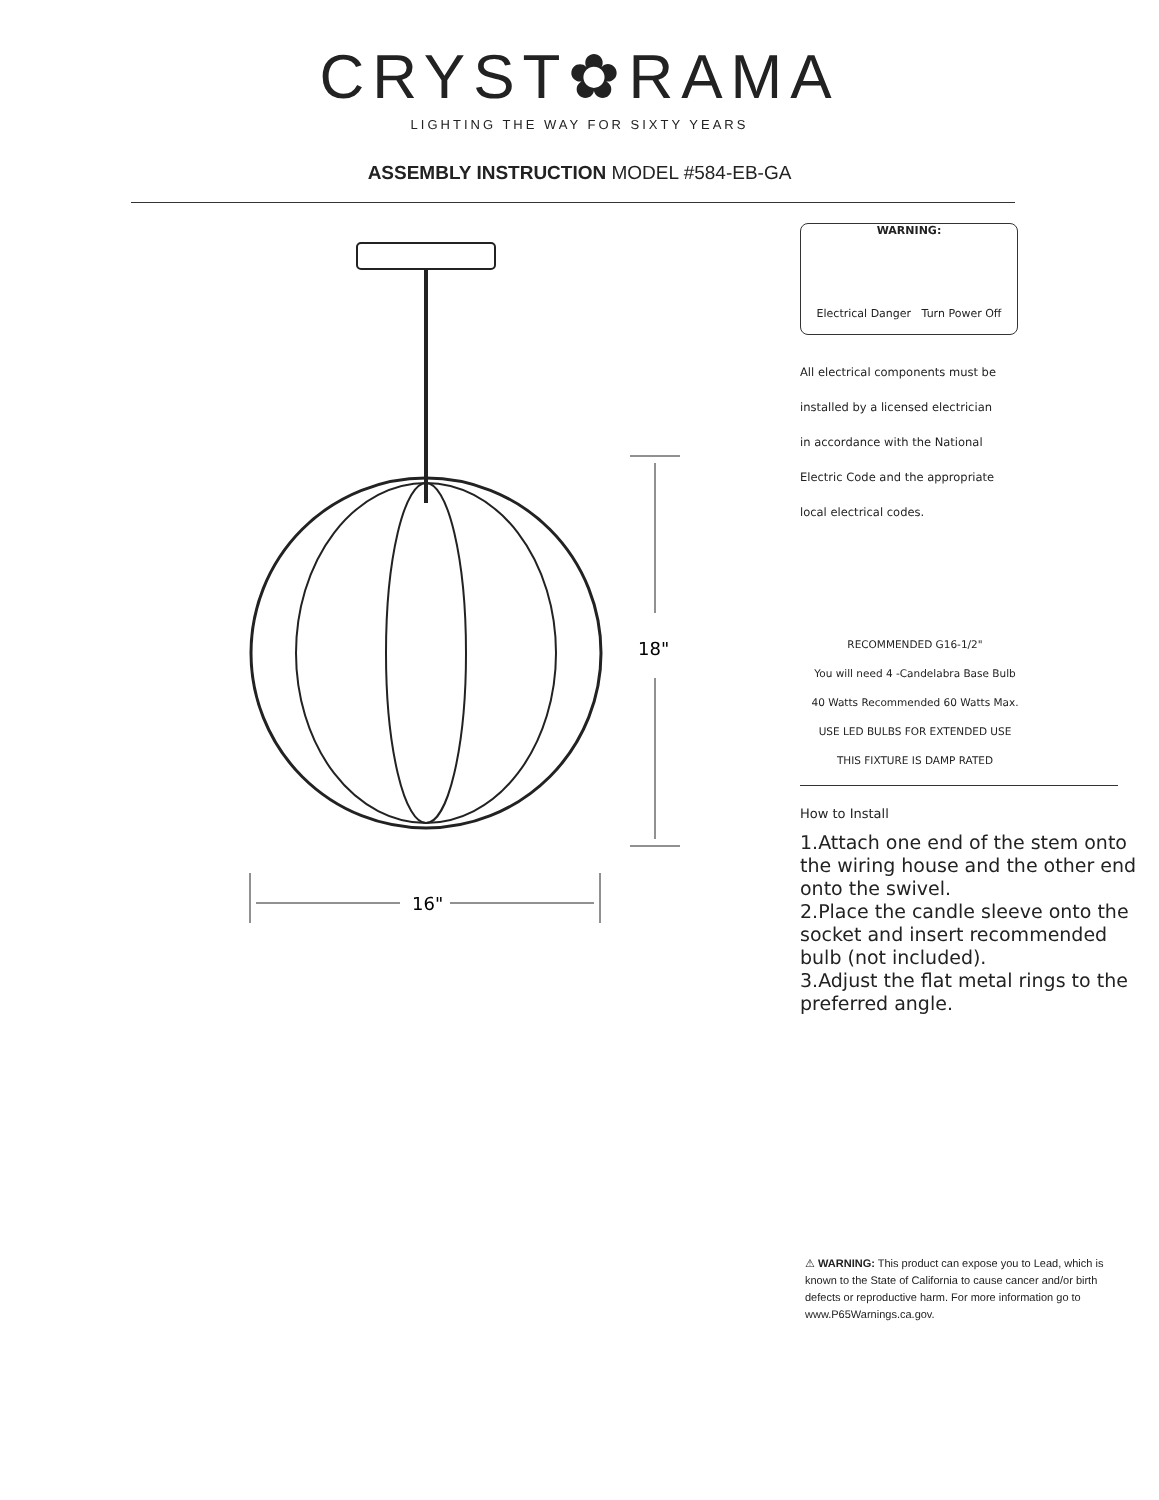CRYST✿RAMA
LIGHTING THE WAY FOR SIXTY YEARS
ASSEMBLY INSTRUCTION MODEL #584-EB-GA
18"
16"
WARNING:
Electrical Danger Turn Power Off
All electrical components must be
installed by a licensed electrician
in accordance with the National
Electric Code and the appropriate
local electrical codes.
RECOMMENDED G16-1/2"
You will need 4 -Candelabra Base Bulb
40 Watts Recommended 60 Watts Max.
USE LED BULBS FOR EXTENDED USE
THIS FIXTURE IS DAMP RATED
How to Install
1.Attach one end of the stem onto the wiring house and the other end onto the swivel.
2.Place the candle sleeve onto the socket and insert recommended bulb (not included).
3.Adjust the flat metal rings to the preferred angle.
⚠ WARNING: This product can expose you to Lead, which is known to the State of California to cause cancer and/or birth defects or reproductive harm. For more information go to www.P65Warnings.ca.gov.